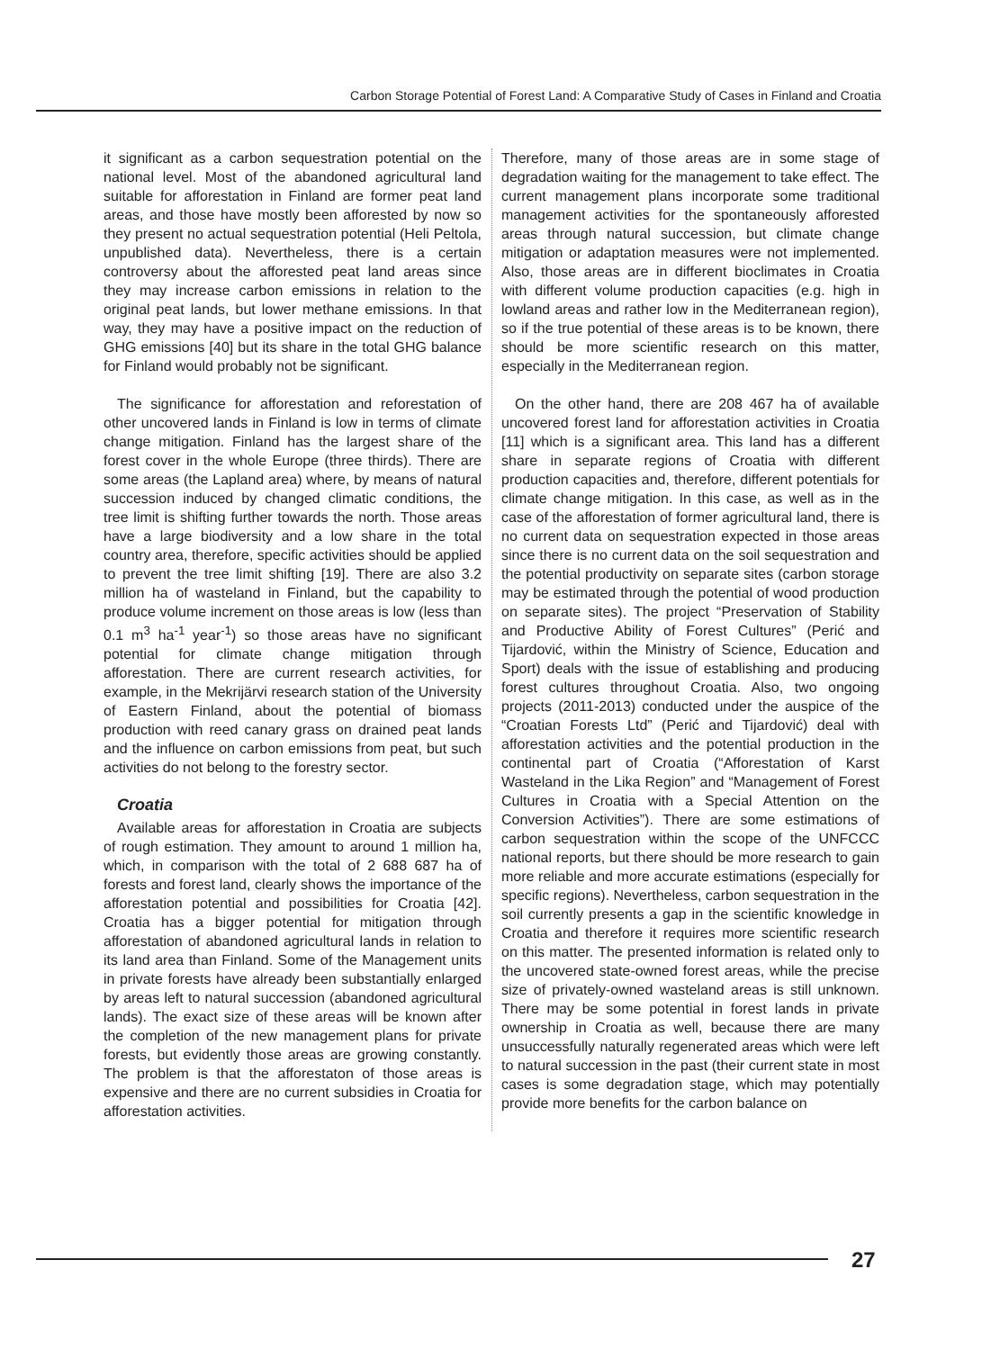Carbon Storage Potential of Forest Land: A Comparative Study of Cases in Finland and Croatia
it significant as a carbon sequestration potential on the national level. Most of the abandoned agricultural land suitable for afforestation in Finland are former peat land areas, and those have mostly been afforested by now so they present no actual sequestration potential (Heli Peltola, unpublished data). Nevertheless, there is a certain controversy about the afforested peat land areas since they may increase carbon emissions in relation to the original peat lands, but lower methane emissions. In that way, they may have a positive impact on the reduction of GHG emissions [40] but its share in the total GHG balance for Finland would probably not be significant.
The significance for afforestation and reforestation of other uncovered lands in Finland is low in terms of climate change mitigation. Finland has the largest share of the forest cover in the whole Europe (three thirds). There are some areas (the Lapland area) where, by means of natural succession induced by changed climatic conditions, the tree limit is shifting further towards the north. Those areas have a large biodiversity and a low share in the total country area, therefore, specific activities should be applied to prevent the tree limit shifting [19]. There are also 3.2 million ha of wasteland in Finland, but the capability to produce volume increment on those areas is low (less than 0.1 m<sup>3</sup> ha<sup>-1</sup> year<sup>-1</sup>) so those areas have no significant potential for climate change mitigation through afforestation. There are current research activities, for example, in the Mekrijärvi research station of the University of Eastern Finland, about the potential of biomass production with reed canary grass on drained peat lands and the influence on carbon emissions from peat, but such activities do not belong to the forestry sector.
Croatia
Available areas for afforestation in Croatia are subjects of rough estimation. They amount to around 1 million ha, which, in comparison with the total of 2 688 687 ha of forests and forest land, clearly shows the importance of the afforestation potential and possibilities for Croatia [42]. Croatia has a bigger potential for mitigation through afforestation of abandoned agricultural lands in relation to its land area than Finland. Some of the Management units in private forests have already been substantially enlarged by areas left to natural succession (abandoned agricultural lands). The exact size of these areas will be known after the completion of the new management plans for private forests, but evidently those areas are growing constantly. The problem is that the afforestaton of those areas is expensive and there are no current subsidies in Croatia for afforestation activities.
Therefore, many of those areas are in some stage of degradation waiting for the management to take effect. The current management plans incorporate some traditional management activities for the spontaneously afforested areas through natural succession, but climate change mitigation or adaptation measures were not implemented. Also, those areas are in different bioclimates in Croatia with different volume production capacities (e.g. high in lowland areas and rather low in the Mediterranean region), so if the true potential of these areas is to be known, there should be more scientific research on this matter, especially in the Mediterranean region.
On the other hand, there are 208 467 ha of available uncovered forest land for afforestation activities in Croatia [11] which is a significant area. This land has a different share in separate regions of Croatia with different production capacities and, therefore, different potentials for climate change mitigation. In this case, as well as in the case of the afforestation of former agricultural land, there is no current data on sequestration expected in those areas since there is no current data on the soil sequestration and the potential productivity on separate sites (carbon storage may be estimated through the potential of wood production on separate sites). The project “Preservation of Stability and Productive Ability of Forest Cultures” (Perić and Tijardović, within the Ministry of Science, Education and Sport) deals with the issue of establishing and producing forest cultures throughout Croatia. Also, two ongoing projects (2011-2013) conducted under the auspice of the “Croatian Forests Ltd” (Perić and Tijardović) deal with afforestation activities and the potential production in the continental part of Croatia (“Afforestation of Karst Wasteland in the Lika Region” and “Management of Forest Cultures in Croatia with a Special Attention on the Conversion Activities”). There are some estimations of carbon sequestration within the scope of the UNFCCC national reports, but there should be more research to gain more reliable and more accurate estimations (especially for specific regions). Nevertheless, carbon sequestration in the soil currently presents a gap in the scientific knowledge in Croatia and therefore it requires more scientific research on this matter. The presented information is related only to the uncovered state-owned forest areas, while the precise size of privately-owned wasteland areas is still unknown. There may be some potential in forest lands in private ownership in Croatia as well, because there are many unsuccessfully naturally regenerated areas which were left to natural succession in the past (their current state in most cases is some degradation stage, which may potentially provide more benefits for the carbon balance on
27